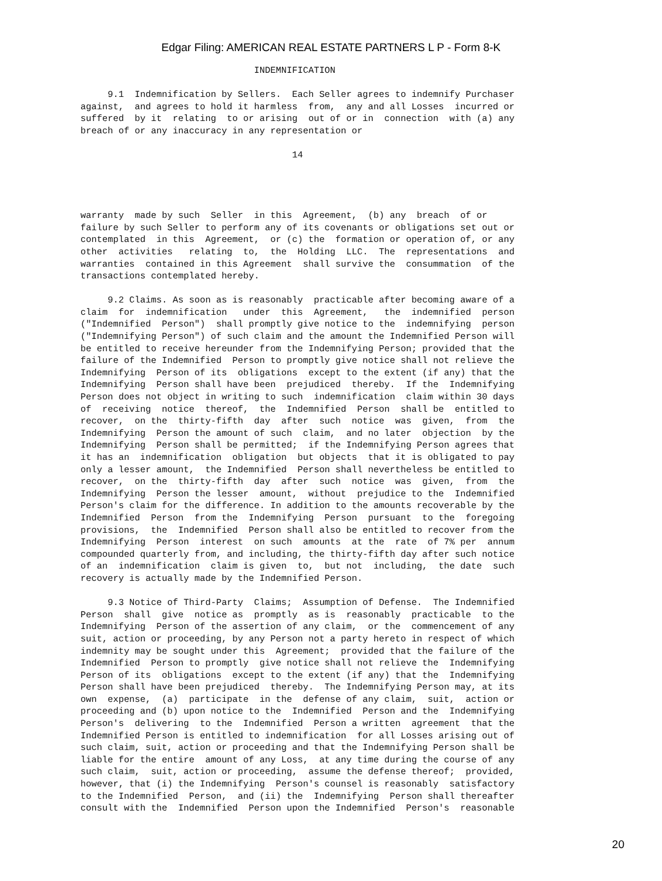Edgar Filing: AMERICAN REAL ESTATE PARTNERS L P - Form 8-K
                                INDEMNIFICATION

     9.1  Indemnification by Sellers.  Each Seller agrees to indemnify Purchaser
against,  and agrees to hold it harmless  from,  any and all Losses  incurred or
suffered  by it  relating  to or arising  out of or in  connection  with (a) any
breach of or any inaccuracy in any representation or

                                       14




warranty  made by such  Seller  in this  Agreement,  (b) any  breach  of or
failure by such Seller to perform any of its covenants or obligations set out or
contemplated  in this  Agreement,  or (c) the  formation or operation of, or any
other  activities   relating  to,  the  Holding  LLC.  The  representations  and
warranties  contained in this Agreement  shall survive the  consummation  of the
transactions contemplated hereby.

     9.2 Claims. As soon as is reasonably  practicable after becoming aware of a
claim  for  indemnification   under  this  Agreement,   the  indemnified  person
("Indemnified  Person")  shall promptly give notice to the  indemnifying  person
("Indemnifying Person") of such claim and the amount the Indemnified Person will
be entitled to receive hereunder from the Indemnifying Person; provided that the
failure of the Indemnified  Person to promptly give notice shall not relieve the
Indemnifying  Person of its  obligations  except to the extent (if any) that the
Indemnifying  Person shall have been  prejudiced  thereby.  If the  Indemnifying
Person does not object in writing to such  indemnification  claim within 30 days
of  receiving  notice  thereof,  the  Indemnified  Person  shall be  entitled to
recover,  on the  thirty-fifth  day  after  such  notice  was  given,  from  the
Indemnifying  Person the amount of such  claim,  and no later  objection  by the
Indemnifying  Person shall be permitted;  if the Indemnifying Person agrees that
it has an  indemnification  obligation  but objects  that it is obligated to pay
only a lesser amount,  the Indemnified  Person shall nevertheless be entitled to
recover,  on the  thirty-fifth  day  after  such  notice  was  given,  from  the
Indemnifying  Person the lesser  amount,  without  prejudice to the  Indemnified
Person's claim for the difference. In addition to the amounts recoverable by the
Indemnified  Person  from the  Indemnifying  Person  pursuant  to the  foregoing
provisions,  the  Indemnified  Person shall also be entitled to recover from the
Indemnifying  Person  interest  on such  amounts  at the  rate  of 7% per  annum
compounded quarterly from, and including, the thirty-fifth day after such notice
of an  indemnification  claim is given  to,  but not  including,  the date  such
recovery is actually made by the Indemnified Person.

     9.3 Notice of Third-Party  Claims;  Assumption of Defense.  The Indemnified
Person  shall  give  notice as  promptly  as is  reasonably  practicable  to the
Indemnifying  Person of the assertion of any claim,  or the  commencement of any
suit, action or proceeding, by any Person not a party hereto in respect of which
indemnity may be sought under this  Agreement;  provided that the failure of the
Indemnified  Person to promptly  give notice shall not relieve the  Indemnifying
Person of its  obligations  except to the extent (if any) that the  Indemnifying
Person shall have been prejudiced  thereby.  The Indemnifying Person may, at its
own  expense,  (a)  participate  in the  defense of any claim,  suit,  action or
proceeding and (b) upon notice to the  Indemnified  Person and the  Indemnifying
Person's  delivering  to the  Indemnified  Person a written  agreement  that the
Indemnified Person is entitled to indemnification  for all Losses arising out of
such claim, suit, action or proceeding and that the Indemnifying Person shall be
liable for the entire  amount of any Loss,  at any time during the course of any
such claim,  suit, action or proceeding,  assume the defense thereof;  provided,
however, that (i) the Indemnifying  Person's counsel is reasonably  satisfactory
to the Indemnified  Person,  and (ii) the  Indemnifying  Person shall thereafter
consult with the  Indemnified  Person upon the Indemnified  Person's  reasonable
20